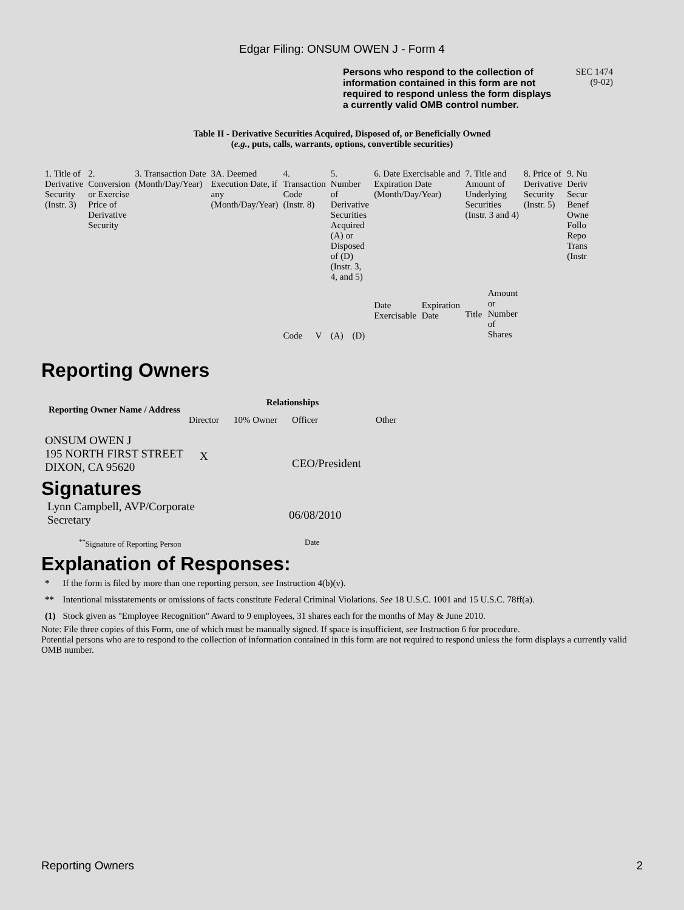Edgar Filing: ONSUM OWEN J - Form 4
Persons who respond to the collection of information contained in this form are not required to respond unless the form displays a currently valid OMB control number.
SEC 1474
(9-02)
Table II - Derivative Securities Acquired, Disposed of, or Beneficially Owned
(e.g., puts, calls, warrants, options, convertible securities)
| 1. Title of Derivative Security (Instr. 3) | 2. Conversion or Exercise Price of Derivative Security | 3. Transaction Date (Month/Day/Year) | 3A. Deemed Execution Date, if any (Month/Day/Year) | 4. Transaction Code (Instr. 8) | | 5. Number of Derivative Securities Acquired (A) or Disposed of (D) (Instr. 3, 4, and 5) | | 6. Date Exercisable and Expiration Date (Month/Day/Year) | | 7. Title and Amount of Underlying Securities (Instr. 3 and 4) | | 8. Price of Derivative Security (Instr. 5) | 9. Nu Deriv Secur Benef Owne Follo Repo Trans (Instr |
| --- | --- | --- | --- | --- | --- | --- | --- | --- | --- | --- | --- | --- | --- |
| | | | | Code | V | (A) | (D) | Date Exercisable | Expiration Date | Title | Amount or Number of Shares | | |
Reporting Owners
| Reporting Owner Name / Address | Relationships | | | |
| --- | --- | --- | --- | --- |
| | Director | 10% Owner | Officer | Other |
| ONSUM OWEN J 195 NORTH FIRST STREET DIXON, CA 95620 | X | | CEO/President | |
Signatures
| Lynn Campbell, AVP/Corporate Secretary | 06/08/2010 |
| <sup>**</sup> Signature of Reporting Person | Date |
Explanation of Responses:
| * | If the form is filed by more than one reporting person, see Instruction 4(b)(v). |
| ** | Intentional misstatements or omissions of facts constitute Federal Criminal Violations. See 18 U.S.C. 1001 and 15 U.S.C. 78ff(a). |
| (1) | Stock given as "Employee Recognition" Award to 9 employees, 31 shares each for the months of May & June 2010. |
Note: File three copies of this Form, one of which must be manually signed. If space is insufficient, see Instruction 6 for procedure.
Potential persons who are to respond to the collection of information contained in this form are not required to respond unless the form displays a currently valid OMB number.
Reporting Owners 2